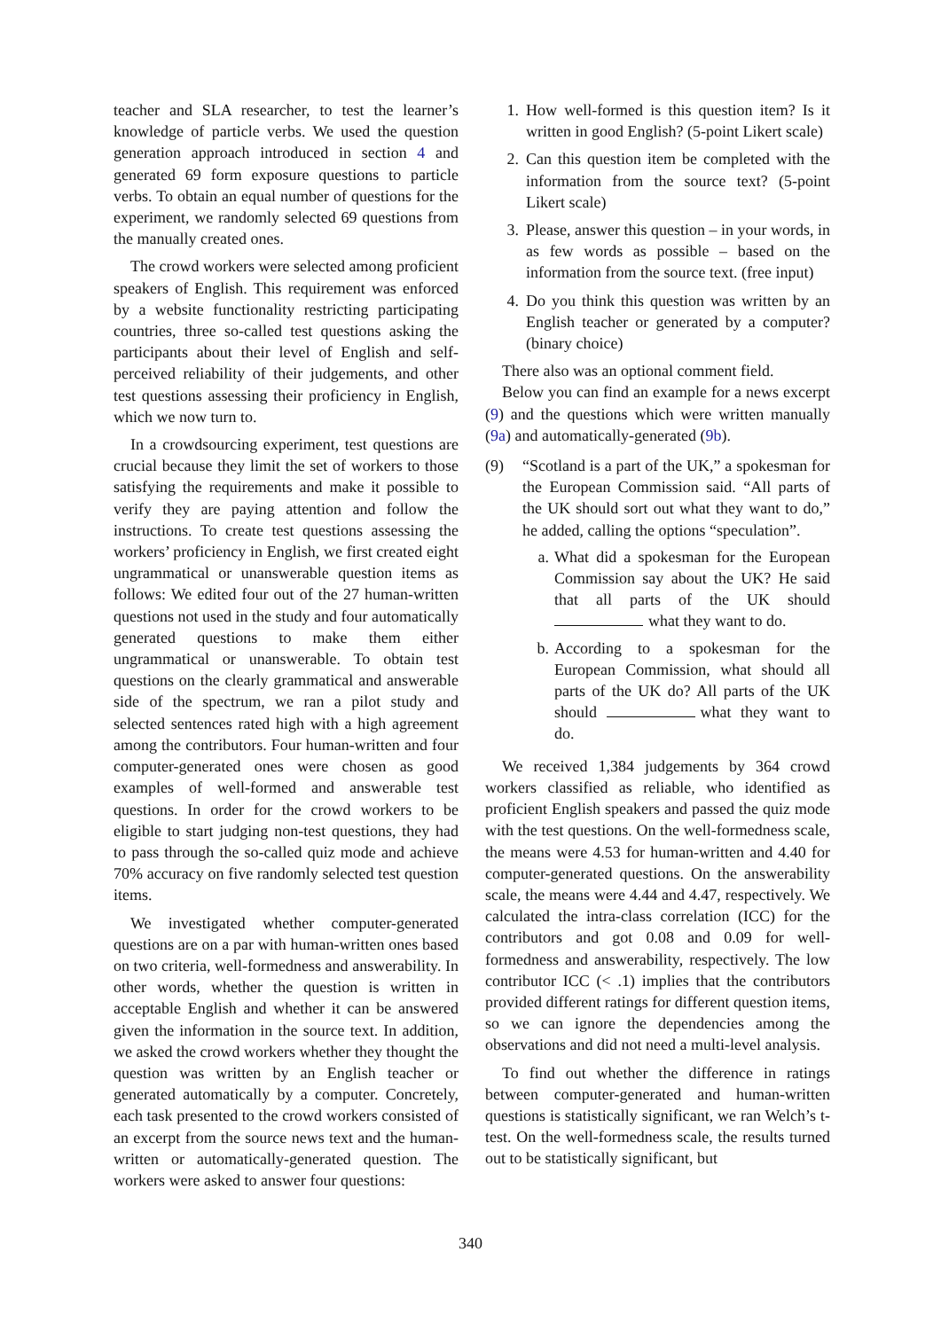teacher and SLA researcher, to test the learner’s knowledge of particle verbs. We used the question generation approach introduced in section 4 and generated 69 form exposure questions to particle verbs. To obtain an equal number of questions for the experiment, we randomly selected 69 questions from the manually created ones.
The crowd workers were selected among proficient speakers of English. This requirement was enforced by a website functionality restricting participating countries, three so-called test questions asking the participants about their level of English and self-perceived reliability of their judgements, and other test questions assessing their proficiency in English, which we now turn to.
In a crowdsourcing experiment, test questions are crucial because they limit the set of workers to those satisfying the requirements and make it possible to verify they are paying attention and follow the instructions. To create test questions assessing the workers’ proficiency in English, we first created eight ungrammatical or unanswerable question items as follows: We edited four out of the 27 human-written questions not used in the study and four automatically generated questions to make them either ungrammatical or unanswerable. To obtain test questions on the clearly grammatical and answerable side of the spectrum, we ran a pilot study and selected sentences rated high with a high agreement among the contributors. Four human-written and four computer-generated ones were chosen as good examples of well-formed and answerable test questions. In order for the crowd workers to be eligible to start judging non-test questions, they had to pass through the so-called quiz mode and achieve 70% accuracy on five randomly selected test question items.
We investigated whether computer-generated questions are on a par with human-written ones based on two criteria, well-formedness and answerability. In other words, whether the question is written in acceptable English and whether it can be answered given the information in the source text. In addition, we asked the crowd workers whether they thought the question was written by an English teacher or generated automatically by a computer. Concretely, each task presented to the crowd workers consisted of an excerpt from the source news text and the human-written or automatically-generated question. The workers were asked to answer four questions:
1. How well-formed is this question item? Is it written in good English? (5-point Likert scale)
2. Can this question item be completed with the information from the source text? (5-point Likert scale)
3. Please, answer this question – in your words, in as few words as possible – based on the information from the source text. (free input)
4. Do you think this question was written by an English teacher or generated by a computer? (binary choice)
There also was an optional comment field.
Below you can find an example for a news excerpt (9) and the questions which were written manually (9a) and automatically-generated (9b).
(9) “Scotland is a part of the UK,” a spokesman for the European Commission said. “All parts of the UK should sort out what they want to do,” he added, calling the options “speculation”.
a. What did a spokesman for the European Commission say about the UK? He said that all parts of the UK should what they want to do.
b. According to a spokesman for the European Commission, what should all parts of the UK do? All parts of the UK should what they want to do.
We received 1,384 judgements by 364 crowd workers classified as reliable, who identified as proficient English speakers and passed the quiz mode with the test questions. On the well-formedness scale, the means were 4.53 for human-written and 4.40 for computer-generated questions. On the answerability scale, the means were 4.44 and 4.47, respectively. We calculated the intra-class correlation (ICC) for the contributors and got 0.08 and 0.09 for well-formedness and answerability, respectively. The low contributor ICC (< .1) implies that the contributors provided different ratings for different question items, so we can ignore the dependencies among the observations and did not need a multi-level analysis.
To find out whether the difference in ratings between computer-generated and human-written questions is statistically significant, we ran Welch’s t-test. On the well-formedness scale, the results turned out to be statistically significant, but
340